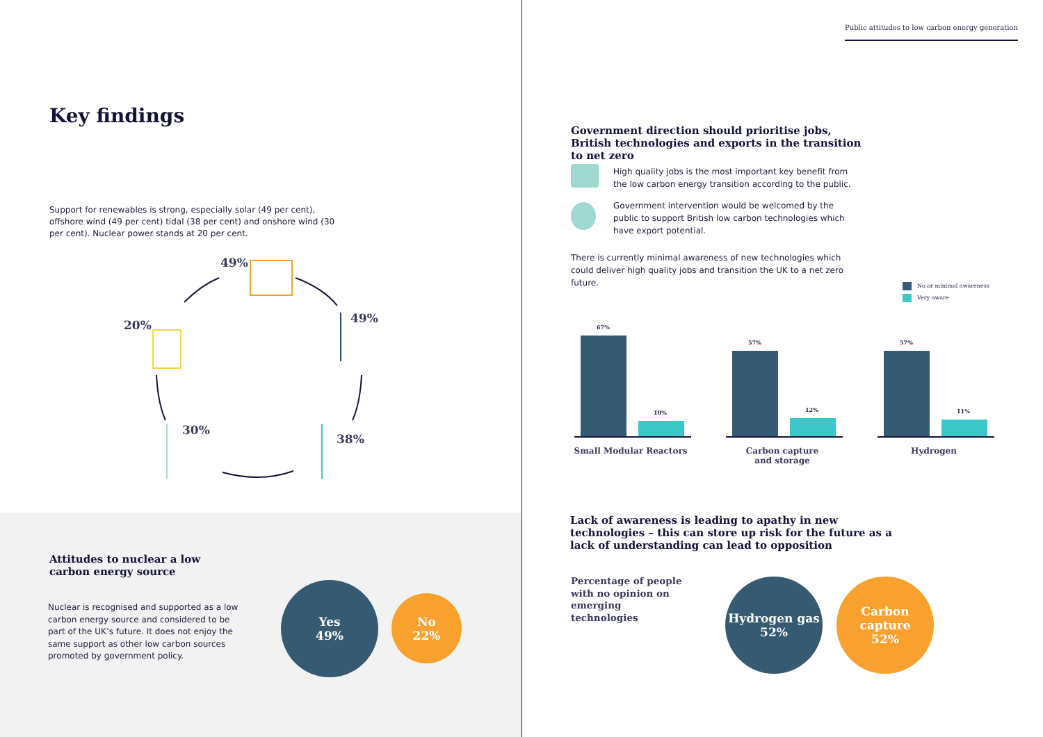Key findings
Support for renewables is strong, especially solar (49 per cent), offshore wind (49 per cent) tidal (38 per cent) and onshore wind (30 per cent). Nuclear power stands at 20 per cent.
49%
49%
20%
30%
38%
Attitudes to nuclear a low carbon energy source
Nuclear is recognised and supported as a low carbon energy source and considered to be part of the UK’s future. It does not enjoy the same support as other low carbon sources promoted by government policy.
Yes
49%
No
22%
Public attitudes to low carbon energy generation
Government direction should prioritise jobs, British technologies and exports in the transition to net zero
High quality jobs is the most important key benefit from the low carbon energy transition according to the public.
Government intervention would be welcomed by the public to support British low carbon technologies which have export potential.
There is currently minimal awareness of new technologies which could deliver high quality jobs and transition the UK to a net zero future.
No or minimal awareness
Very aware
67%
10%
57%
12%
57%
11%
Small Modular Reactors
Carbon capture
and storage
Hydrogen
Lack of awareness is leading to apathy in new technologies – this can store up risk for the future as a lack of understanding can lead to opposition
Percentage of people with no opinion on emerging technologies
Hydrogen gas
52%
Carbon capture
52%